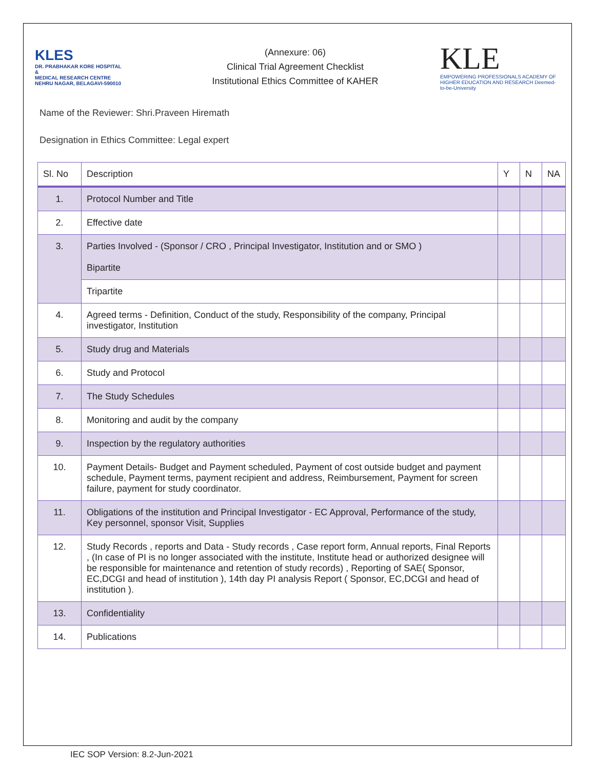KLES
DR. PRABHAKAR KORE HOSPITAL
&
MEDICAL RESEARCH CENTRE
NEHRU NAGAR, BELAGAVI-590010
(Annexure: 06)
Clinical Trial Agreement Checklist
Institutional Ethics Committee of KAHER
KLE
EMPOWERING PROFESSIONALS ACADEMY OF HIGHER EDUCATION AND RESEARCH Deemed-to-be-University
Name of the Reviewer: Shri.Praveen Hiremath
Designation in Ethics Committee: Legal expert
| Sl. No | Description | Y | N | NA |
| --- | --- | --- | --- | --- |
| 1. | Protocol Number and Title | | | |
| 2. | Effective date | | | |
| 3. | Parties Involved - (Sponsor / CRO , Principal Investigator, Institution and or SMO ) Bipartite | | | |
| | Tripartite | | | |
| 4. | Agreed terms - Definition, Conduct of the study, Responsibility of the company, Principal investigator, Institution | | | |
| 5. | Study drug and Materials | | | |
| 6. | Study and Protocol | | | |
| 7. | The Study Schedules | | | |
| 8. | Monitoring and audit by the company | | | |
| 9. | Inspection by the regulatory authorities | | | |
| 10. | Payment Details- Budget and Payment scheduled, Payment of cost outside budget and payment schedule, Payment terms, payment recipient and address, Reimbursement, Payment for screen failure, payment for study coordinator. | | | |
| 11. | Obligations of the institution and Principal Investigator - EC Approval, Performance of the study, Key personnel, sponsor Visit, Supplies | | | |
| 12. | Study Records , reports and Data - Study records , Case report form, Annual reports, Final Reports , (In case of PI is no longer associated with the institute, Institute head or authorized designee will be responsible for maintenance and retention of study records) , Reporting of SAE( Sponsor, EC,DCGI and head of institution ), 14th day PI analysis Report ( Sponsor, EC,DCGI and head of institution ). | | | |
| 13. | Confidentiality | | | |
| 14. | Publications | | | |
IEC SOP Version: 8.2-Jun-2021